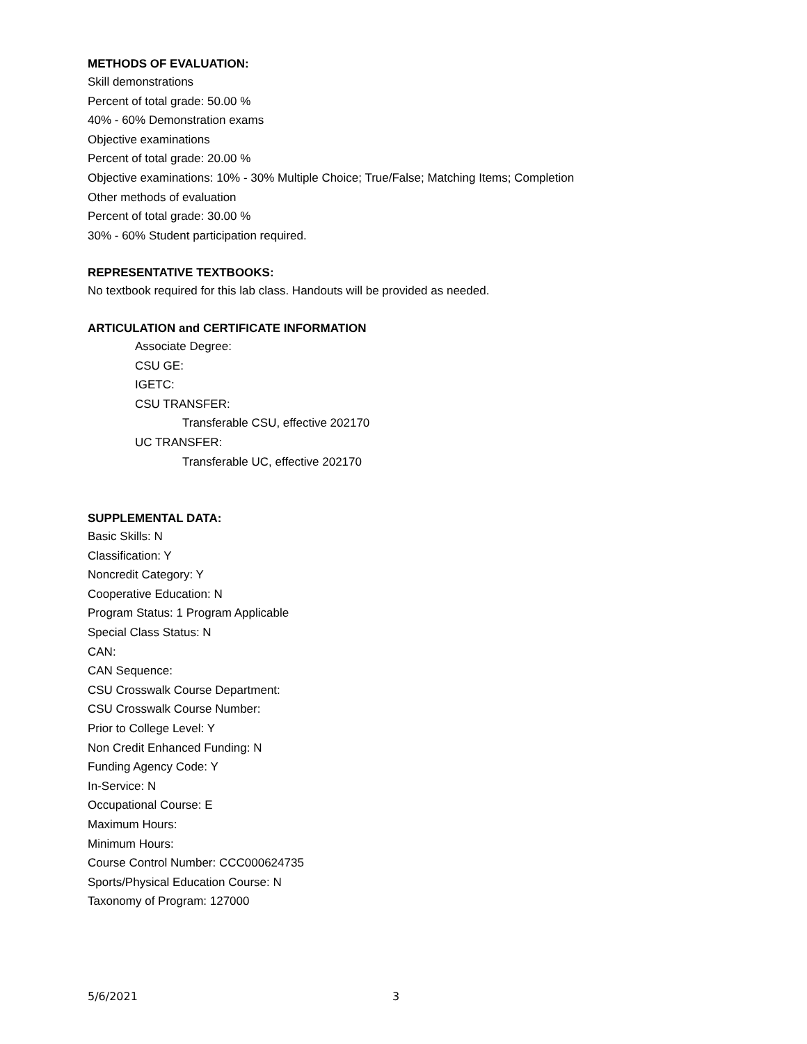METHODS OF EVALUATION:
Skill demonstrations
Percent of total grade: 50.00 %
40% - 60% Demonstration exams
Objective examinations
Percent of total grade: 20.00 %
Objective examinations: 10% - 30% Multiple Choice; True/False; Matching Items; Completion
Other methods of evaluation
Percent of total grade: 30.00 %
30% - 60% Student participation required.
REPRESENTATIVE TEXTBOOKS:
No textbook required for this lab class. Handouts will be provided as needed.
ARTICULATION and CERTIFICATE INFORMATION
Associate Degree:
CSU GE:
IGETC:
CSU TRANSFER:
Transferable CSU, effective 202170
UC TRANSFER:
Transferable UC, effective 202170
SUPPLEMENTAL DATA:
Basic Skills: N
Classification: Y
Noncredit Category: Y
Cooperative Education: N
Program Status: 1 Program Applicable
Special Class Status: N
CAN:
CAN Sequence:
CSU Crosswalk Course Department:
CSU Crosswalk Course Number:
Prior to College Level: Y
Non Credit Enhanced Funding: N
Funding Agency Code: Y
In-Service: N
Occupational Course: E
Maximum Hours:
Minimum Hours:
Course Control Number: CCC000624735
Sports/Physical Education Course: N
Taxonomy of Program: 127000
5/6/2021 3